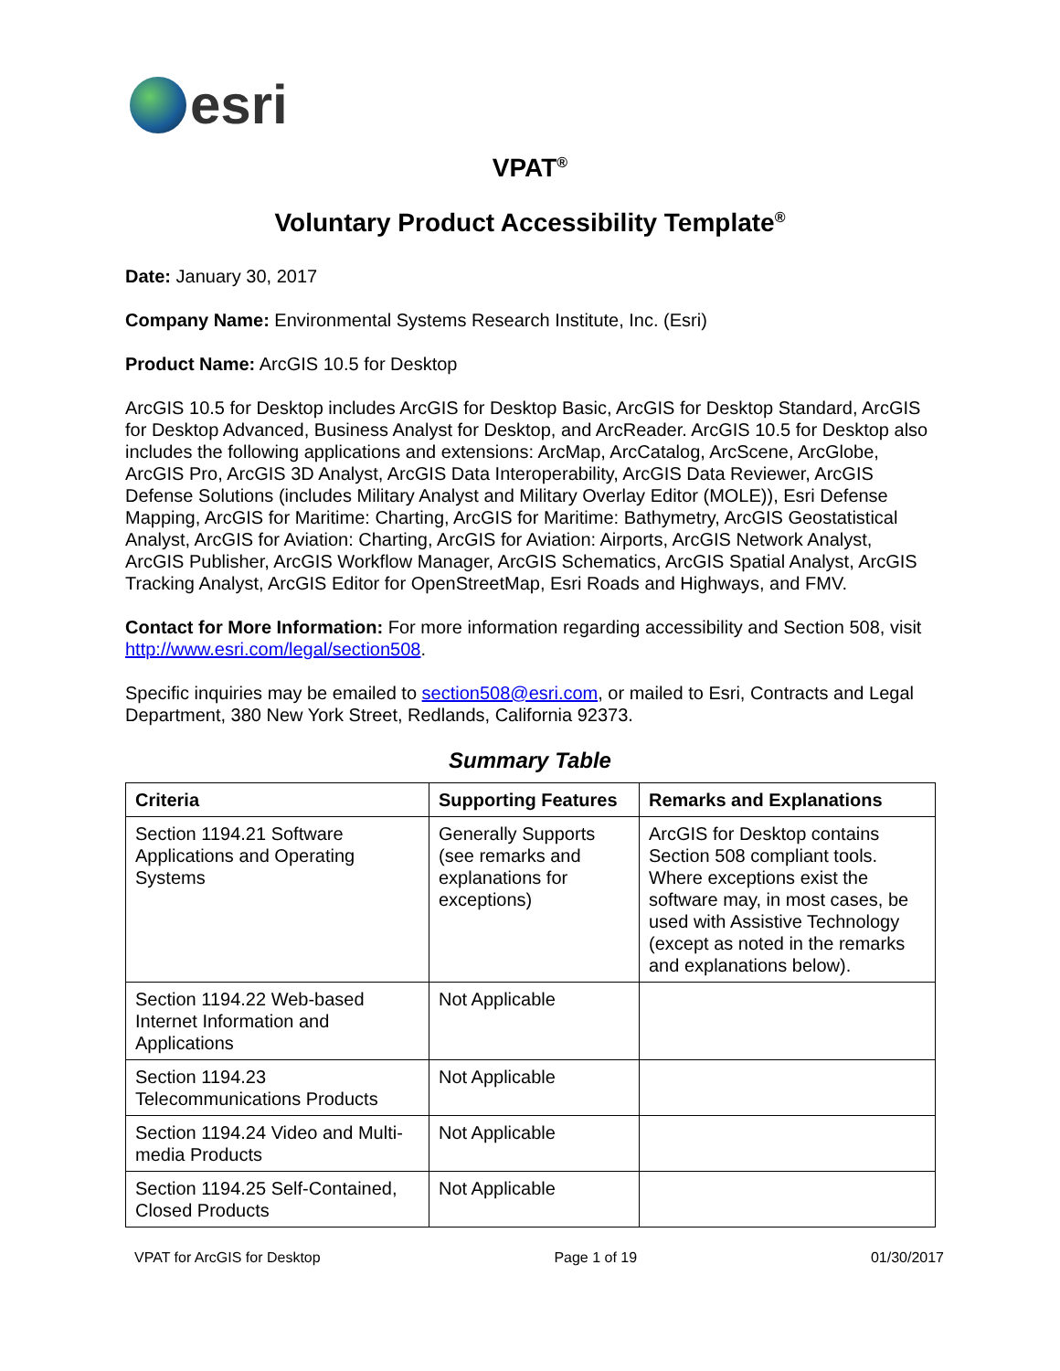esri
VPAT<sup>®</sup>
Voluntary Product Accessibility Template<sup>®</sup>
Date: January 30, 2017
Company Name: Environmental Systems Research Institute, Inc. (Esri)
Product Name: ArcGIS 10.5 for Desktop
ArcGIS 10.5 for Desktop includes ArcGIS for Desktop Basic, ArcGIS for Desktop Standard, ArcGIS for Desktop Advanced, Business Analyst for Desktop, and ArcReader. ArcGIS 10.5 for Desktop also includes the following applications and extensions: ArcMap, ArcCatalog, ArcScene, ArcGlobe, ArcGIS Pro, ArcGIS 3D Analyst, ArcGIS Data Interoperability, ArcGIS Data Reviewer, ArcGIS Defense Solutions (includes Military Analyst and Military Overlay Editor (MOLE)), Esri Defense Mapping, ArcGIS for Maritime: Charting, ArcGIS for Maritime: Bathymetry, ArcGIS Geostatistical Analyst, ArcGIS for Aviation: Charting, ArcGIS for Aviation: Airports, ArcGIS Network Analyst, ArcGIS Publisher, ArcGIS Workflow Manager, ArcGIS Schematics, ArcGIS Spatial Analyst, ArcGIS Tracking Analyst, ArcGIS Editor for OpenStreetMap, Esri Roads and Highways, and FMV.
Contact for More Information: For more information regarding accessibility and Section 508, visit http://www.esri.com/legal/section508.
Specific inquiries may be emailed to section508@esri.com, or mailed to Esri, Contracts and Legal Department, 380 New York Street, Redlands, California 92373.
Summary Table
| Criteria | Supporting Features | Remarks and Explanations |
| --- | --- | --- |
| Section 1194.21 Software Applications and Operating Systems | Generally Supports (see remarks and explanations for exceptions) | ArcGIS for Desktop contains Section 508 compliant tools. Where exceptions exist the software may, in most cases, be used with Assistive Technology (except as noted in the remarks and explanations below). |
| Section 1194.22 Web-based Internet Information and Applications | Not Applicable | |
| Section 1194.23 Telecommunications Products | Not Applicable | |
| Section 1194.24 Video and Multi-media Products | Not Applicable | |
| Section 1194.25 Self-Contained, Closed Products | Not Applicable | |
VPAT for ArcGIS for Desktop Page 1 of 19 01/30/2017